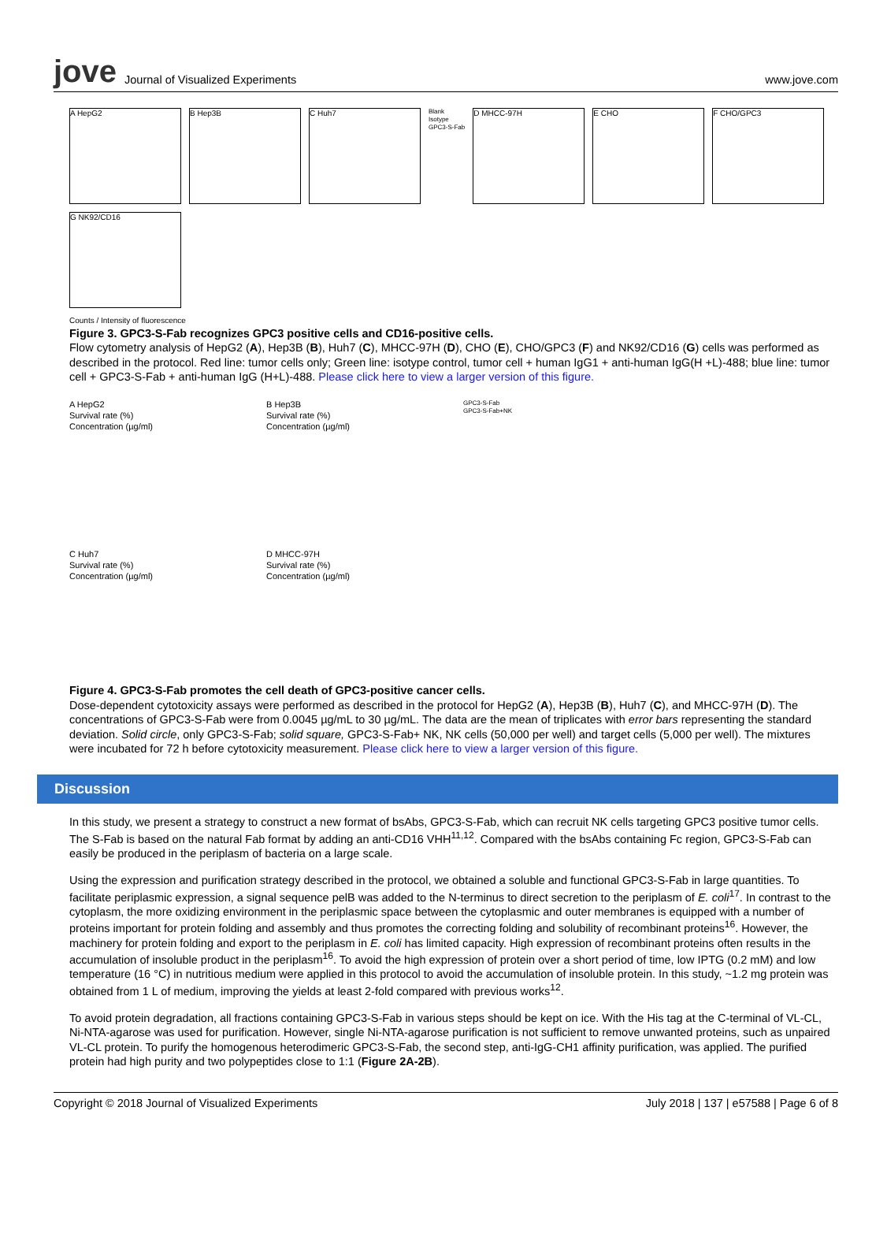jove Journal of Visualized Experiments
www.jove.com
A HepG2
B Hep3B
C Huh7
Blank
Isotype
GPC3-S-Fab
D MHCC-97H
E CHO
F CHO/GPC3
G NK92/CD16
Counts / Intensity of fluorescence
Figure 3. GPC3-S-Fab recognizes GPC3 positive cells and CD16-positive cells.
Flow cytometry analysis of HepG2 (A), Hep3B (B), Huh7 (C), MHCC-97H (D), CHO (E), CHO/GPC3 (F) and NK92/CD16 (G) cells was performed as described in the protocol. Red line: tumor cells only; Green line: isotype control, tumor cell + human IgG1 + anti-human IgG(H +L)-488; blue line: tumor cell + GPC3-S-Fab + anti-human IgG (H+L)-488. Please click here to view a larger version of this figure.
A HepG2
Survival rate (%)
Concentration (µg/ml)
B Hep3B
Survival rate (%)
Concentration (µg/ml)
GPC3-S-Fab
GPC3-S-Fab+NK
C Huh7
Survival rate (%)
Concentration (µg/ml)
D MHCC-97H
Survival rate (%)
Concentration (µg/ml)
Figure 4. GPC3-S-Fab promotes the cell death of GPC3-positive cancer cells.
Dose-dependent cytotoxicity assays were performed as described in the protocol for HepG2 (A), Hep3B (B), Huh7 (C), and MHCC-97H (D). The concentrations of GPC3-S-Fab were from 0.0045 µg/mL to 30 µg/mL. The data are the mean of triplicates with error bars representing the standard deviation. Solid circle, only GPC3-S-Fab; solid square, GPC3-S-Fab+ NK, NK cells (50,000 per well) and target cells (5,000 per well). The mixtures were incubated for 72 h before cytotoxicity measurement. Please click here to view a larger version of this figure.
Discussion
In this study, we present a strategy to construct a new format of bsAbs, GPC3-S-Fab, which can recruit NK cells targeting GPC3 positive tumor cells. The S-Fab is based on the natural Fab format by adding an anti-CD16 VHH<sup>11,12</sup>. Compared with the bsAbs containing Fc region, GPC3-S-Fab can easily be produced in the periplasm of bacteria on a large scale.
Using the expression and purification strategy described in the protocol, we obtained a soluble and functional GPC3-S-Fab in large quantities. To facilitate periplasmic expression, a signal sequence pelB was added to the N-terminus to direct secretion to the periplasm of E. coli<sup>17</sup>. In contrast to the cytoplasm, the more oxidizing environment in the periplasmic space between the cytoplasmic and outer membranes is equipped with a number of proteins important for protein folding and assembly and thus promotes the correcting folding and solubility of recombinant proteins<sup>16</sup>. However, the machinery for protein folding and export to the periplasm in E. coli has limited capacity. High expression of recombinant proteins often results in the accumulation of insoluble product in the periplasm<sup>16</sup>. To avoid the high expression of protein over a short period of time, low IPTG (0.2 mM) and low temperature (16 °C) in nutritious medium were applied in this protocol to avoid the accumulation of insoluble protein. In this study, ~1.2 mg protein was obtained from 1 L of medium, improving the yields at least 2-fold compared with previous works<sup>12</sup>.
To avoid protein degradation, all fractions containing GPC3-S-Fab in various steps should be kept on ice. With the His tag at the C-terminal of VL-CL, Ni-NTA-agarose was used for purification. However, single Ni-NTA-agarose purification is not sufficient to remove unwanted proteins, such as unpaired VL-CL protein. To purify the homogenous heterodimeric GPC3-S-Fab, the second step, anti-IgG-CH1 affinity purification, was applied. The purified protein had high purity and two polypeptides close to 1:1 (Figure 2A-2B).
Copyright © 2018 Journal of Visualized Experiments July 2018 | 137 | e57588 | Page 6 of 8